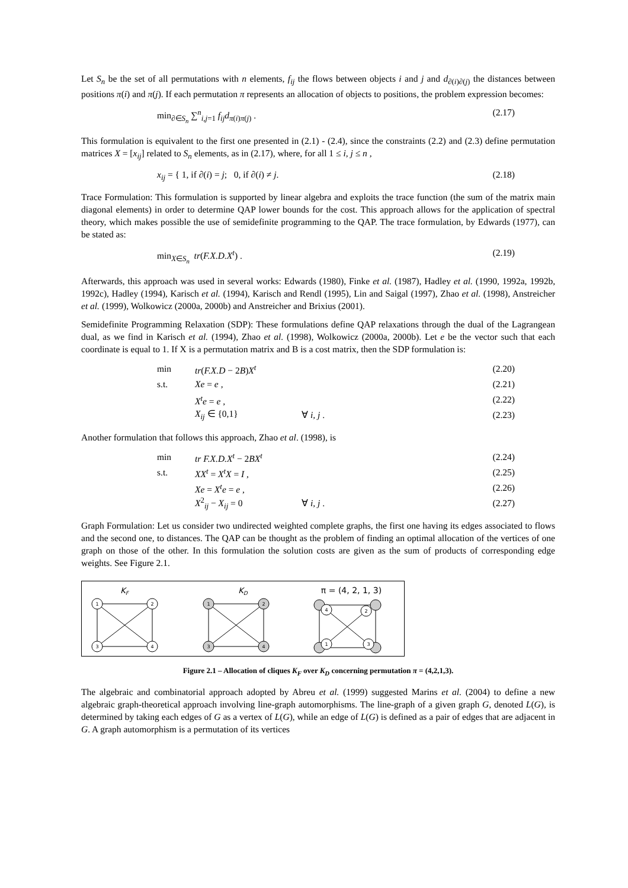Let S<sub>n</sub> be the set of all permutations with n elements, f<sub>ij</sub> the flows between objects i and j and d<sub>∂(i)∂(j)</sub> the distances between positions π(i) and π(j). If each permutation π represents an allocation of objects to positions, the problem expression becomes:
min<sub>∂∈S<sub>n</sub></sub> ∑<sup>n</sup><sub>i,j=1</sub> f<sub>ij</sub>d<sub>π(i)π(j)</sub> . (2.17)
This formulation is equivalent to the first one presented in (2.1) - (2.4), since the constraints (2.2) and (2.3) define permutation matrices X = [x<sub>ij</sub>] related to S<sub>n</sub> elements, as in (2.17), where, for all 1 ≤ i, j ≤ n ,
x<sub>ij</sub> = { 1, if ∂(i) = j; 0, if ∂(i) ≠ j. (2.18)
Trace Formulation: This formulation is supported by linear algebra and exploits the trace function (the sum of the matrix main diagonal elements) in order to determine QAP lower bounds for the cost. This approach allows for the application of spectral theory, which makes possible the use of semidefinite programming to the QAP. The trace formulation, by Edwards (1977), can be stated as:
min<sub>X∈S<sub>n</sub></sub> tr(F.X.D.X<sup>t</sup>) . (2.19)
Afterwards, this approach was used in several works: Edwards (1980), Finke et al. (1987), Hadley et al. (1990, 1992a, 1992b, 1992c), Hadley (1994), Karisch et al. (1994), Karisch and Rendl (1995), Lin and Saigal (1997), Zhao et al. (1998), Anstreicher et al. (1999), Wolkowicz (2000a, 2000b) and Anstreicher and Brixius (2001).
Semidefinite Programming Relaxation (SDP): These formulations define QAP relaxations through the dual of the Lagrangean dual, as we find in Karisch et al. (1994), Zhao et al. (1998), Wolkowicz (2000a, 2000b). Let e be the vector such that each coordinate is equal to 1. If X is a permutation matrix and B is a cost matrix, then the SDP formulation is:
min tr(F.X.D − 2B)X<sup>t</sup> (2.20)
s.t. Xe = e , (2.21)
X<sup>t</sup>e = e , (2.22)
X<sub>ij</sub> ∈ {0,1} ∀ i, j . (2.23)
Another formulation that follows this approach, Zhao et al. (1998), is
min tr F.X.D.X<sup>t</sup> − 2BX<sup>t</sup> (2.24)
s.t. XX<sup>t</sup> = X<sup>t</sup>X = I , (2.25)
Xe = X<sup>t</sup>e = e , (2.26)
X<sup>2</sup><sub>ij</sub> − X<sub>ij</sub> = 0 ∀ i, j . (2.27)
Graph Formulation: Let us consider two undirected weighted complete graphs, the first one having its edges associated to flows and the second one, to distances. The QAP can be thought as the problem of finding an optimal allocation of the vertices of one graph on those of the other. In this formulation the solution costs are given as the sum of products of corresponding edge weights. See Figure 2.1.
KF
KD
π = (4, 2, 1, 3)
1
2
3
4
1
2
3
4
4
2
1
3
Figure 2.1 – Allocation of cliques K<sub>F</sub> over K<sub>D</sub> concerning permutation π = (4,2,1,3).
The algebraic and combinatorial approach adopted by Abreu et al. (1999) suggested Marins et al. (2004) to define a new algebraic graph-theoretical approach involving line-graph automorphisms. The line-graph of a given graph G, denoted L(G), is determined by taking each edges of G as a vertex of L(G), while an edge of L(G) is defined as a pair of edges that are adjacent in G. A graph automorphism is a permutation of its vertices